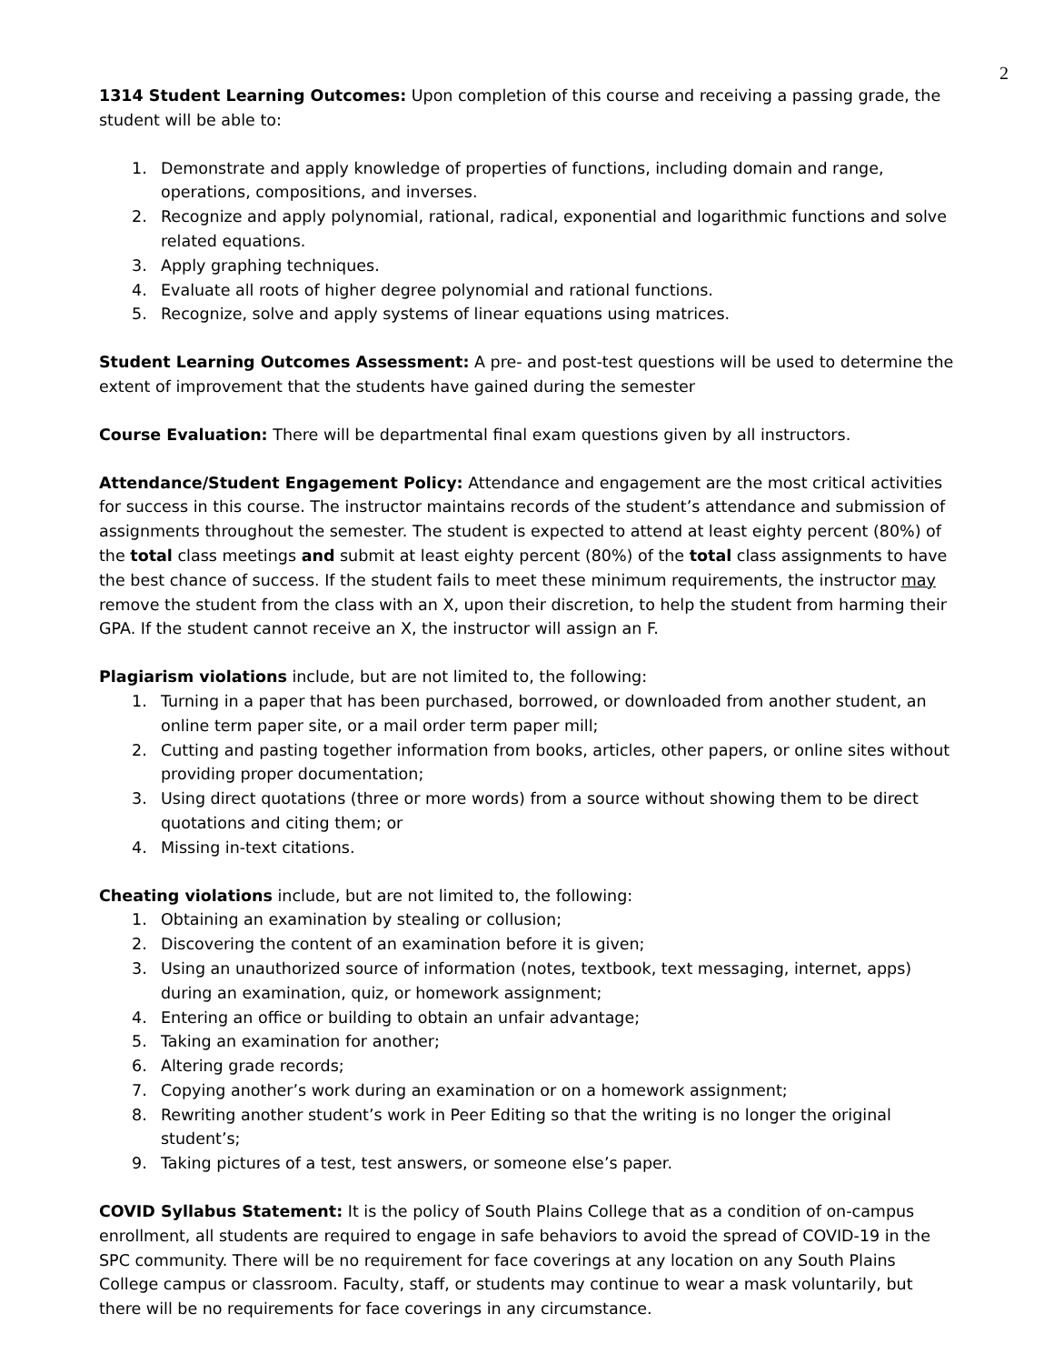2
1314 Student Learning Outcomes: Upon completion of this course and receiving a passing grade, the student will be able to:
1. Demonstrate and apply knowledge of properties of functions, including domain and range, operations, compositions, and inverses.
2. Recognize and apply polynomial, rational, radical, exponential and logarithmic functions and solve related equations.
3. Apply graphing techniques.
4. Evaluate all roots of higher degree polynomial and rational functions.
5. Recognize, solve and apply systems of linear equations using matrices.
Student Learning Outcomes Assessment: A pre- and post-test questions will be used to determine the extent of improvement that the students have gained during the semester
Course Evaluation: There will be departmental final exam questions given by all instructors.
Attendance/Student Engagement Policy: Attendance and engagement are the most critical activities for success in this course. The instructor maintains records of the student’s attendance and submission of assignments throughout the semester. The student is expected to attend at least eighty percent (80%) of the total class meetings and submit at least eighty percent (80%) of the total class assignments to have the best chance of success. If the student fails to meet these minimum requirements, the instructor may remove the student from the class with an X, upon their discretion, to help the student from harming their GPA. If the student cannot receive an X, the instructor will assign an F.
Plagiarism violations include, but are not limited to, the following:
1. Turning in a paper that has been purchased, borrowed, or downloaded from another student, an online term paper site, or a mail order term paper mill;
2. Cutting and pasting together information from books, articles, other papers, or online sites without providing proper documentation;
3. Using direct quotations (three or more words) from a source without showing them to be direct quotations and citing them; or
4. Missing in-text citations.
Cheating violations include, but are not limited to, the following:
1. Obtaining an examination by stealing or collusion;
2. Discovering the content of an examination before it is given;
3. Using an unauthorized source of information (notes, textbook, text messaging, internet, apps) during an examination, quiz, or homework assignment;
4. Entering an office or building to obtain an unfair advantage;
5. Taking an examination for another;
6. Altering grade records;
7. Copying another’s work during an examination or on a homework assignment;
8. Rewriting another student’s work in Peer Editing so that the writing is no longer the original student’s;
9. Taking pictures of a test, test answers, or someone else’s paper.
COVID Syllabus Statement: It is the policy of South Plains College that as a condition of on-campus enrollment, all students are required to engage in safe behaviors to avoid the spread of COVID-19 in the SPC community. There will be no requirement for face coverings at any location on any South Plains College campus or classroom. Faculty, staff, or students may continue to wear a mask voluntarily, but there will be no requirements for face coverings in any circumstance.